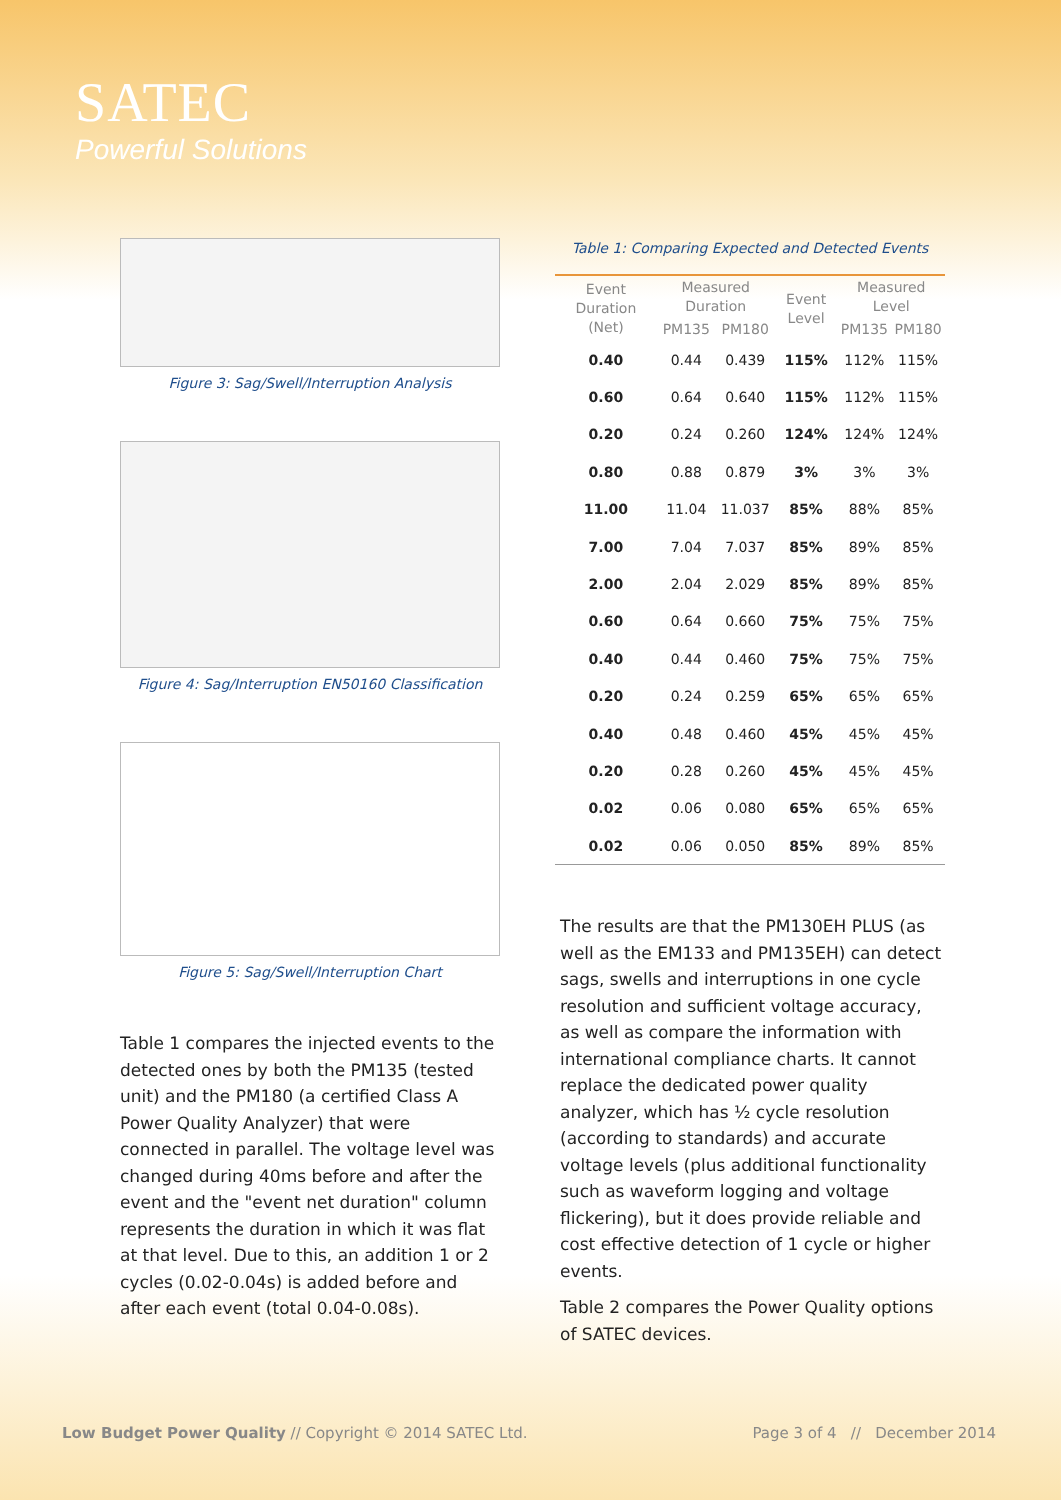SATEC
Powerful Solutions
Figure 3: Sag/Swell/Interruption Analysis
Figure 4: Sag/Interruption EN50160 Classification
Figure 5: Sag/Swell/Interruption Chart
Table 1 compares the injected events to the detected ones by both the PM135 (tested unit) and the PM180 (a certified Class A Power Quality Analyzer) that were connected in parallel. The voltage level was changed during 40ms before and after the event and the "event net duration" column represents the duration in which it was flat at that level. Due to this, an addition 1 or 2 cycles (0.02-0.04s) is added before and after each event (total 0.04-0.08s).
Table 1: Comparing Expected and Detected Events
| Event Duration (Net) | Measured Duration | | Event Level | Measured Level | |
| --- | --- | --- | --- | --- | --- |
| | PM135 | PM180 | | PM135 | PM180 |
| 0.40 | 0.44 | 0.439 | 115% | 112% | 115% |
| 0.60 | 0.64 | 0.640 | 115% | 112% | 115% |
| 0.20 | 0.24 | 0.260 | 124% | 124% | 124% |
| 0.80 | 0.88 | 0.879 | 3% | 3% | 3% |
| 11.00 | 11.04 | 11.037 | 85% | 88% | 85% |
| 7.00 | 7.04 | 7.037 | 85% | 89% | 85% |
| 2.00 | 2.04 | 2.029 | 85% | 89% | 85% |
| 0.60 | 0.64 | 0.660 | 75% | 75% | 75% |
| 0.40 | 0.44 | 0.460 | 75% | 75% | 75% |
| 0.20 | 0.24 | 0.259 | 65% | 65% | 65% |
| 0.40 | 0.48 | 0.460 | 45% | 45% | 45% |
| 0.20 | 0.28 | 0.260 | 45% | 45% | 45% |
| 0.02 | 0.06 | 0.080 | 65% | 65% | 65% |
| 0.02 | 0.06 | 0.050 | 85% | 89% | 85% |
The results are that the PM130EH PLUS (as well as the EM133 and PM135EH) can detect sags, swells and interruptions in one cycle resolution and sufficient voltage accuracy, as well as compare the information with international compliance charts. It cannot replace the dedicated power quality analyzer, which has ½ cycle resolution (according to standards) and accurate voltage levels (plus additional functionality such as waveform logging and voltage flickering), but it does provide reliable and cost effective detection of 1 cycle or higher events.
Table 2 compares the Power Quality options of SATEC devices.
Low Budget Power Quality // Copyright © 2014 SATEC Ltd. Page 3 of 4 // December 2014